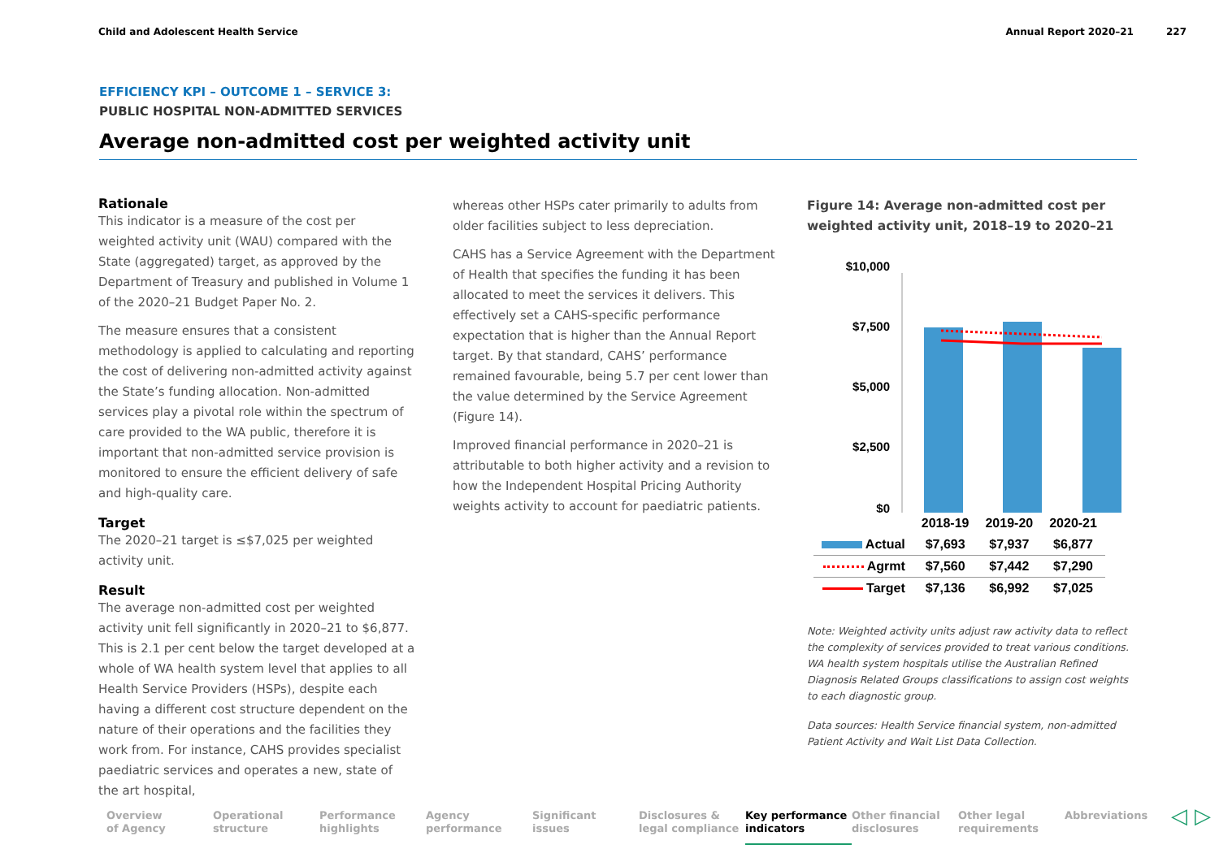Child and Adolescent Health Service
Annual Report 2020–21 227
EFFICIENCY KPI – OUTCOME 1 – SERVICE 3:
PUBLIC HOSPITAL NON-ADMITTED SERVICES
Average non-admitted cost per weighted activity unit
Rationale
This indicator is a measure of the cost per weighted activity unit (WAU) compared with the State (aggregated) target, as approved by the Department of Treasury and published in Volume 1 of the 2020–21 Budget Paper No. 2.
The measure ensures that a consistent methodology is applied to calculating and reporting the cost of delivering non-admitted activity against the State’s funding allocation. Non-admitted services play a pivotal role within the spectrum of care provided to the WA public, therefore it is important that non-admitted service provision is monitored to ensure the efficient delivery of safe and high-quality care.
Target
The 2020–21 target is ≤$7,025 per weighted activity unit.
Result
The average non-admitted cost per weighted activity unit fell significantly in 2020–21 to $6,877. This is 2.1 per cent below the target developed at a whole of WA health system level that applies to all Health Service Providers (HSPs), despite each having a different cost structure dependent on the nature of their operations and the facilities they work from. For instance, CAHS provides specialist paediatric services and operates a new, state of the art hospital,
whereas other HSPs cater primarily to adults from older facilities subject to less depreciation.
CAHS has a Service Agreement with the Department of Health that specifies the funding it has been allocated to meet the services it delivers. This effectively set a CAHS-specific performance expectation that is higher than the Annual Report target. By that standard, CAHS’ performance remained favourable, being 5.7 per cent lower than the value determined by the Service Agreement (Figure 14).
Improved financial performance in 2020–21 is attributable to both higher activity and a revision to how the Independent Hospital Pricing Authority weights activity to account for paediatric patients.
Figure 14: Average non-admitted cost per weighted activity unit, 2018–19 to 2020–21
$10,000
$7,500
$5,000
$2,500
$0
| | 2018-19 | 2019-20 | 2020-21 |
| Actual | $7,693 | $7,937 | $6,877 |
| Agrmt | $7,560 | $7,442 | $7,290 |
| Target | $7,136 | $6,992 | $7,025 |
Note: Weighted activity units adjust raw activity data to reflect the complexity of services provided to treat various conditions. WA health system hospitals utilise the Australian Refined Diagnosis Related Groups classifications to assign cost weights to each diagnostic group.
Data sources: Health Service financial system, non-admitted Patient Activity and Wait List Data Collection.
Overview
of Agency
Operational
structure
Performance
highlights
Agency
performance
Significant
issues
Disclosures &
legal compliance
Key performance
indicators
Other financial
disclosures
Other legal
requirements
Abbreviations
◁ ▷